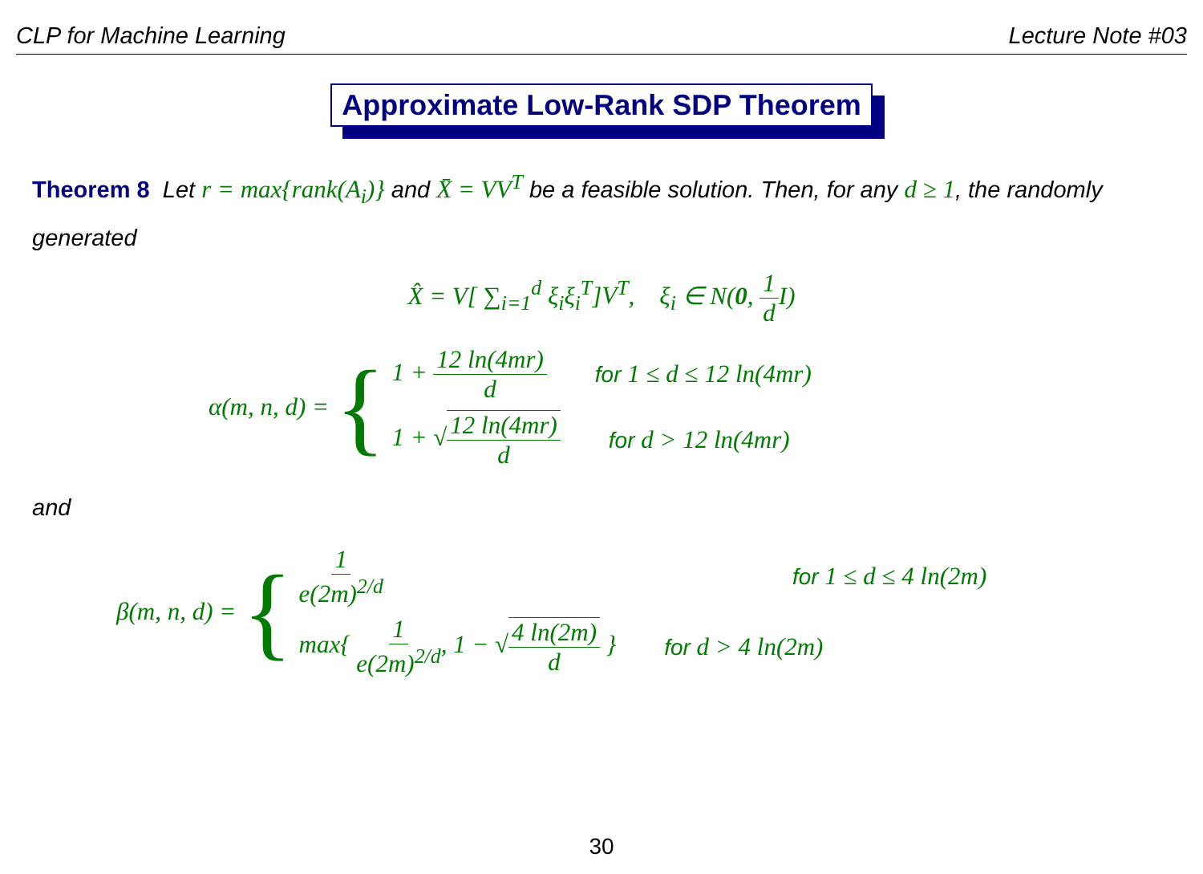CLP for Machine Learning Lecture Note #03
Approximate Low-Rank SDP Theorem
Theorem 8 Let r = max{rank(A<sub>i</sub>)} and X̄ = VV<sup>T</sup> be a feasible solution. Then, for any d ≥ 1, the randomly generated
X̂ = V[ ∑<sub>i=1</sub><sup>d</sup> ξ<sub>i</sub>ξ<sub>i</sub><sup>T</sup>]V<sup>T</sup>, ξ<sub>i</sub> ∈ N(0, 1 d I)
α(m, n, d) = {
1 + 12 ln(4mr) d for 1 ≤ d ≤ 12 ln(4mr)
1 + √12 ln(4mr) d for d > 12 ln(4mr)
and
β(m, n, d) = {
1 e(2m)<sup>2/d</sup> for 1 ≤ d ≤ 4 ln(2m)
max{ 1 e(2m)<sup>2/d</sup>, 1 − √4 ln(2m) d } for d > 4 ln(2m)
30